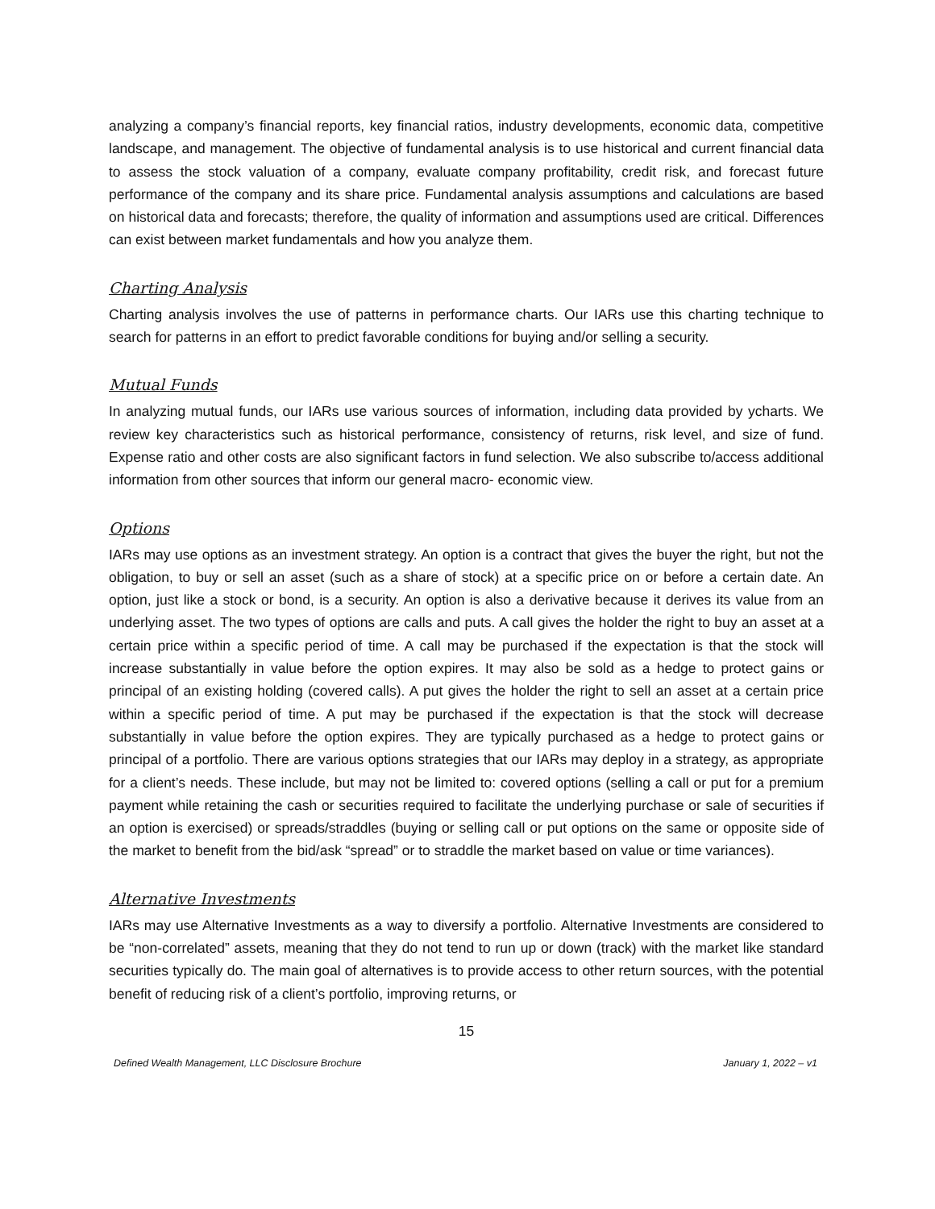analyzing a company’s financial reports, key financial ratios, industry developments, economic data, competitive landscape, and management. The objective of fundamental analysis is to use historical and current financial data to assess the stock valuation of a company, evaluate company profitability, credit risk, and forecast future performance of the company and its share price. Fundamental analysis assumptions and calculations are based on historical data and forecasts; therefore, the quality of information and assumptions used are critical. Differences can exist between market fundamentals and how you analyze them.
Charting Analysis
Charting analysis involves the use of patterns in performance charts. Our IARs use this charting technique to search for patterns in an effort to predict favorable conditions for buying and/or selling a security.
Mutual Funds
In analyzing mutual funds, our IARs use various sources of information, including data provided by ycharts. We review key characteristics such as historical performance, consistency of returns, risk level, and size of fund. Expense ratio and other costs are also significant factors in fund selection. We also subscribe to/access additional information from other sources that inform our general macro- economic view.
Options
IARs may use options as an investment strategy. An option is a contract that gives the buyer the right, but not the obligation, to buy or sell an asset (such as a share of stock) at a specific price on or before a certain date. An option, just like a stock or bond, is a security. An option is also a derivative because it derives its value from an underlying asset. The two types of options are calls and puts. A call gives the holder the right to buy an asset at a certain price within a specific period of time. A call may be purchased if the expectation is that the stock will increase substantially in value before the option expires. It may also be sold as a hedge to protect gains or principal of an existing holding (covered calls). A put gives the holder the right to sell an asset at a certain price within a specific period of time. A put may be purchased if the expectation is that the stock will decrease substantially in value before the option expires. They are typically purchased as a hedge to protect gains or principal of a portfolio. There are various options strategies that our IARs may deploy in a strategy, as appropriate for a client’s needs. These include, but may not be limited to: covered options (selling a call or put for a premium payment while retaining the cash or securities required to facilitate the underlying purchase or sale of securities if an option is exercised) or spreads/straddles (buying or selling call or put options on the same or opposite side of the market to benefit from the bid/ask “spread” or to straddle the market based on value or time variances).
Alternative Investments
IARs may use Alternative Investments as a way to diversify a portfolio. Alternative Investments are considered to be “non-correlated” assets, meaning that they do not tend to run up or down (track) with the market like standard securities typically do. The main goal of alternatives is to provide access to other return sources, with the potential benefit of reducing risk of a client’s portfolio, improving returns, or
15
Defined Wealth Management, LLC Disclosure Brochure January 1, 2022 – v1